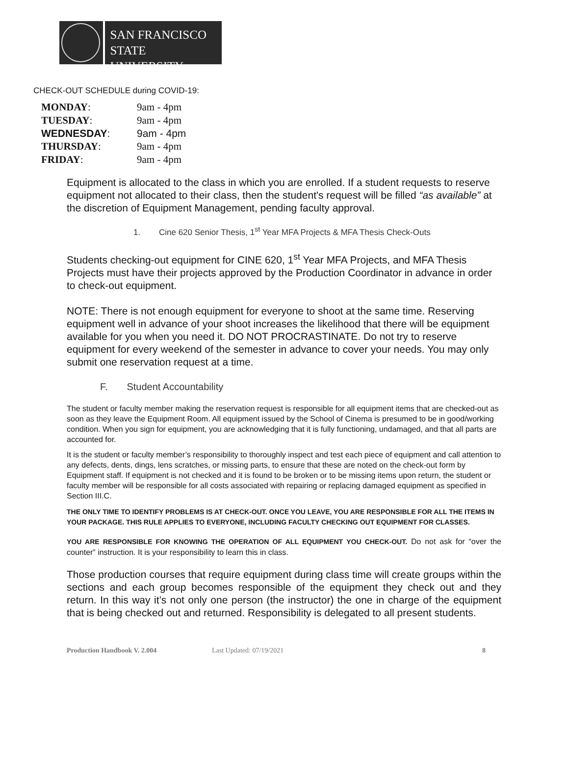SAN FRANCISCO
STATE UNIVERSITY
CHECK-OUT SCHEDULE during COVID-19:
| MONDAY : | 9am - 4pm |
| TUESDAY : | 9am - 4pm |
| WEDNESDAY : | 9am - 4pm |
| THURSDAY : | 9am - 4pm |
| FRIDAY : | 9am - 4pm |
Equipment is allocated to the class in which you are enrolled. If a student requests to reserve equipment not allocated to their class, then the student's request will be filled “as available” at the discretion of Equipment Management, pending faculty approval.
1. Cine 620 Senior Thesis, 1<sup>st</sup> Year MFA Projects & MFA Thesis Check-Outs
Students checking-out equipment for CINE 620, 1<sup>st</sup> Year MFA Projects, and MFA Thesis Projects must have their projects approved by the Production Coordinator in advance in order to check-out equipment.
NOTE: There is not enough equipment for everyone to shoot at the same time. Reserving equipment well in advance of your shoot increases the likelihood that there will be equipment available for you when you need it. DO NOT PROCRASTINATE. Do not try to reserve equipment for every weekend of the semester in advance to cover your needs. You may only submit one reservation request at a time.
F. Student Accountability
The student or faculty member making the reservation request is responsible for all equipment items that are checked-out as soon as they leave the Equipment Room. All equipment issued by the School of Cinema is presumed to be in good/working condition. When you sign for equipment, you are acknowledging that it is fully functioning, undamaged, and that all parts are accounted for.
It is the student or faculty member’s responsibility to thoroughly inspect and test each piece of equipment and call attention to any defects, dents, dings, lens scratches, or missing parts, to ensure that these are noted on the check-out form by Equipment staff. If equipment is not checked and it is found to be broken or to be missing items upon return, the student or faculty member will be responsible for all costs associated with repairing or replacing damaged equipment as specified in Section III.C.
THE ONLY TIME TO IDENTIFY PROBLEMS IS AT CHECK-OUT. ONCE YOU LEAVE, YOU ARE RESPONSIBLE FOR ALL THE ITEMS IN YOUR PACKAGE. THIS RULE APPLIES TO EVERYONE, INCLUDING FACULTY CHECKING OUT EQUIPMENT FOR CLASSES.
YOU ARE RESPONSIBLE FOR KNOWING THE OPERATION OF ALL EQUIPMENT YOU CHECK-OUT. Do not ask for “over the counter” instruction. It is your responsibility to learn this in class.
Those production courses that require equipment during class time will create groups within the sections and each group becomes responsible of the equipment they check out and they return. In this way it’s not only one person (the instructor) the one in charge of the equipment that is being checked out and returned. Responsibility is delegated to all present students.
Production Handbook V. 2.004 Last Updated: 07/19/2021 8